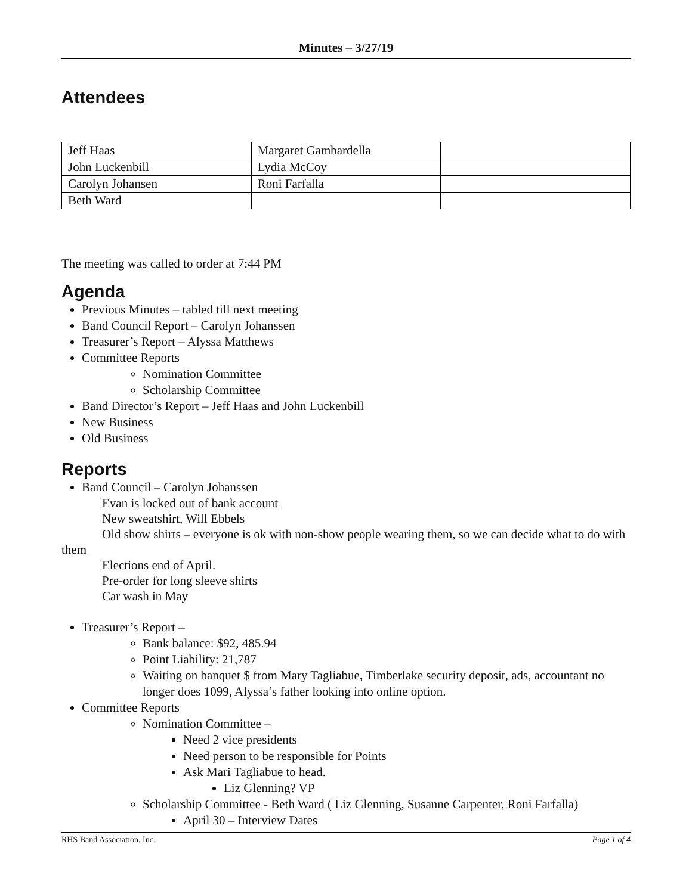Minutes – 3/27/19
Attendees
| Jeff Haas | Margaret Gambardella | |
| John Luckenbill | Lydia McCoy | |
| Carolyn Johansen | Roni Farfalla | |
| Beth Ward | | |
The meeting was called to order at 7:44 PM
Agenda
Previous Minutes – tabled till next meeting
Band Council Report – Carolyn Johanssen
Treasurer’s Report – Alyssa Matthews
Committee Reports
Nomination Committee
Scholarship Committee
Band Director’s Report – Jeff Haas and John Luckenbill
New Business
Old Business
Reports
Band Council – Carolyn Johanssen
Evan is locked out of bank account
New sweatshirt, Will Ebbels
Old show shirts – everyone is ok with non-show people wearing them, so we can decide what to do with them
Elections end of April.
Pre-order for long sleeve shirts
Car wash in May
Treasurer’s Report –
Bank balance: $92, 485.94
Point Liability: 21,787
Waiting on banquet $ from Mary Tagliabue, Timberlake security deposit, ads, accountant no longer does 1099, Alyssa’s father looking into online option.
Committee Reports
Nomination Committee –
Need 2 vice presidents
Need person to be responsible for Points
Ask Mari Tagliabue to head.
Liz Glenning? VP
Scholarship Committee - Beth Ward ( Liz Glenning, Susanne Carpenter, Roni Farfalla)
April 30 – Interview Dates
RHS Band Association, Inc. Page 1 of 4